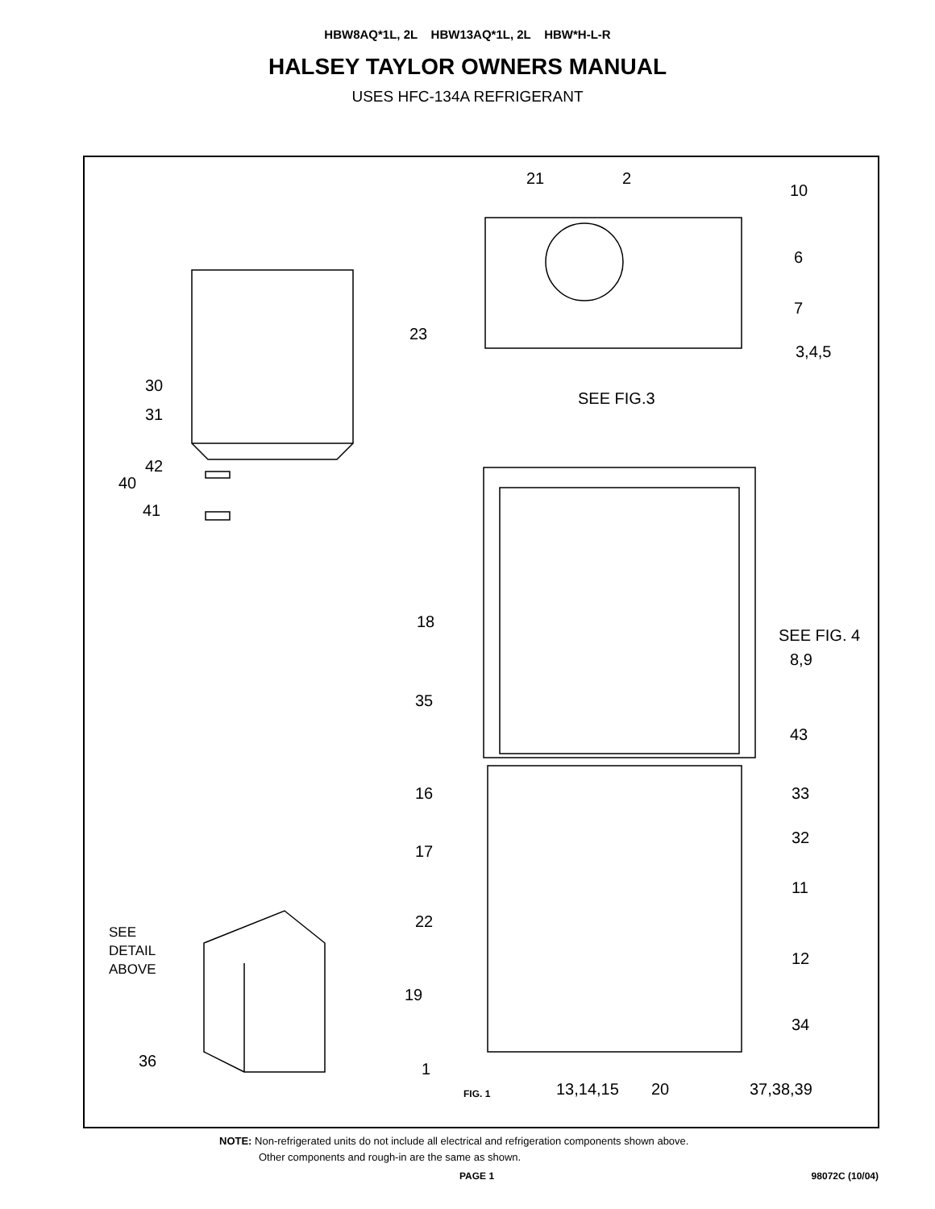HBW8AQ*1L, 2L HBW13AQ*1L, 2L HBW*H-L-R
HALSEY TAYLOR OWNERS MANUAL
USES HFC-134A REFRIGERANT
21 2
10
6
7
23
3,4,5
SEE FIG.3
30
31
42
40
41
18
SEE FIG. 4
8,9
35
43
16 33
32
17
11
22 SEE
DETAIL
ABOVE 12
19
34
36 1
FIG. 1 13,14,15 20 37,38,39
NOTE: Non-refrigerated units do not include all electrical and refrigeration components shown above.
Other components and rough-in are the same as shown.
PAGE 1 98072C (10/04)